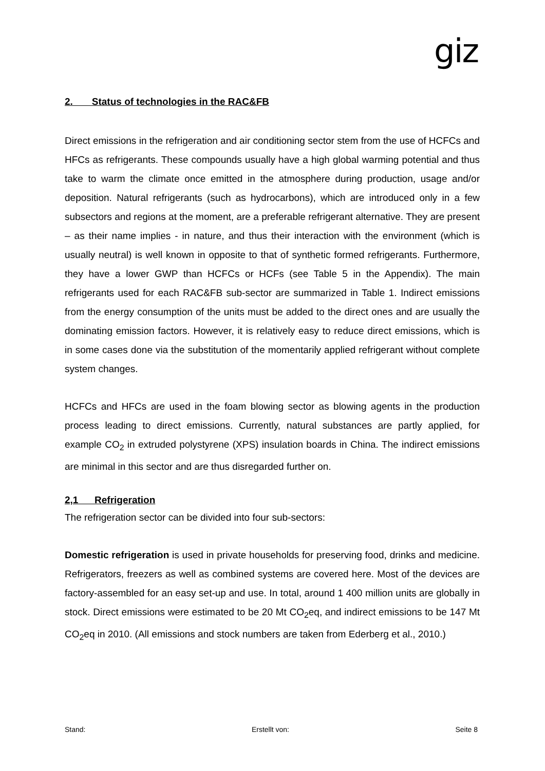giz
2. Status of technologies in the RAC&FB
Direct emissions in the refrigeration and air conditioning sector stem from the use of HCFCs and HFCs as refrigerants. These compounds usually have a high global warming potential and thus take to warm the climate once emitted in the atmosphere during production, usage and/or deposition. Natural refrigerants (such as hydrocarbons), which are introduced only in a few subsectors and regions at the moment, are a preferable refrigerant alternative. They are present – as their name implies - in nature, and thus their interaction with the environment (which is usually neutral) is well known in opposite to that of synthetic formed refrigerants. Furthermore, they have a lower GWP than HCFCs or HCFs (see Table 5 in the Appendix). The main refrigerants used for each RAC&FB sub-sector are summarized in Table 1. Indirect emissions from the energy consumption of the units must be added to the direct ones and are usually the dominating emission factors. However, it is relatively easy to reduce direct emissions, which is in some cases done via the substitution of the momentarily applied refrigerant without complete system changes.
HCFCs and HFCs are used in the foam blowing sector as blowing agents in the production process leading to direct emissions. Currently, natural substances are partly applied, for example CO<sub>2</sub> in extruded polystyrene (XPS) insulation boards in China. The indirect emissions are minimal in this sector and are thus disregarded further on.
2,1 Refrigeration
The refrigeration sector can be divided into four sub-sectors:
Domestic refrigeration is used in private households for preserving food, drinks and medicine. Refrigerators, freezers as well as combined systems are covered here. Most of the devices are factory-assembled for an easy set-up and use. In total, around 1 400 million units are globally in stock. Direct emissions were estimated to be 20 Mt CO<sub>2</sub>eq, and indirect emissions to be 147 Mt CO<sub>2</sub>eq in 2010. (All emissions and stock numbers are taken from Ederberg et al., 2010.)
Stand: Erstellt von: Seite 8